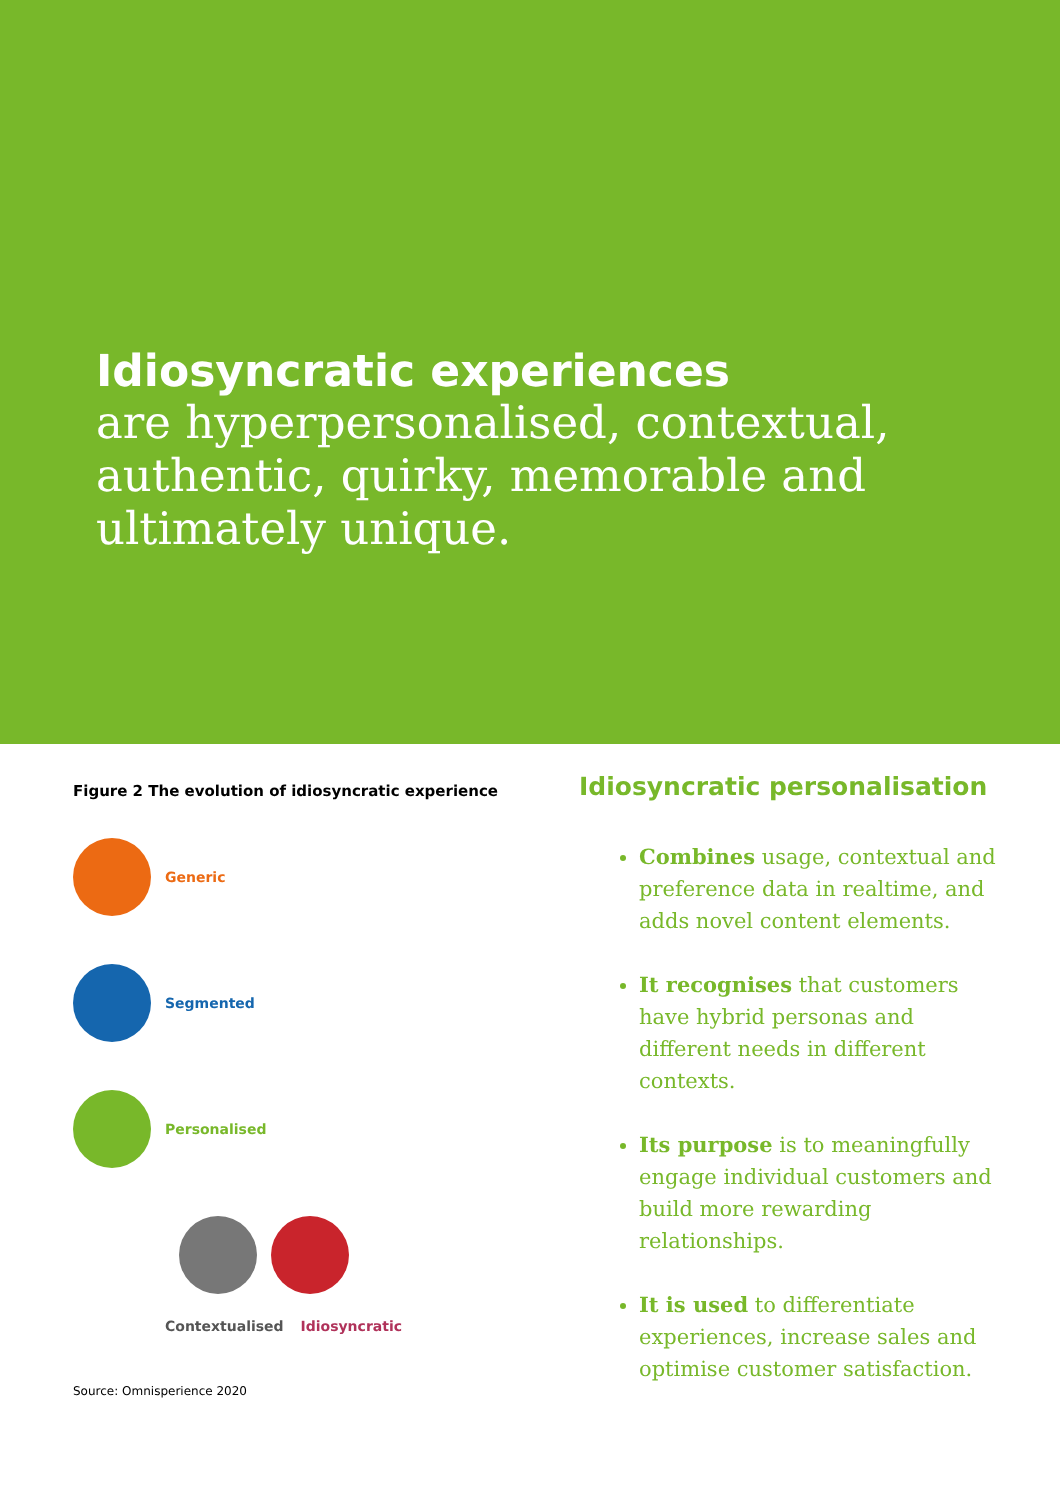Idiosyncratic experiences
are hyperpersonalised, contextual, authentic, quirky, memorable and ultimately unique.
Figure 2 The evolution of idiosyncratic experience
Generic
Segmented
Personalised
Contextualised Idiosyncratic
Source: Omnisperience 2020
Idiosyncratic personalisation
Combines usage, contextual and preference data in realtime, and adds novel content elements.
It recognises that customers have hybrid personas and different needs in different contexts.
Its purpose is to meaningfully engage individual customers and build more rewarding relationships.
It is used to differentiate experiences, increase sales and optimise customer satisfaction.